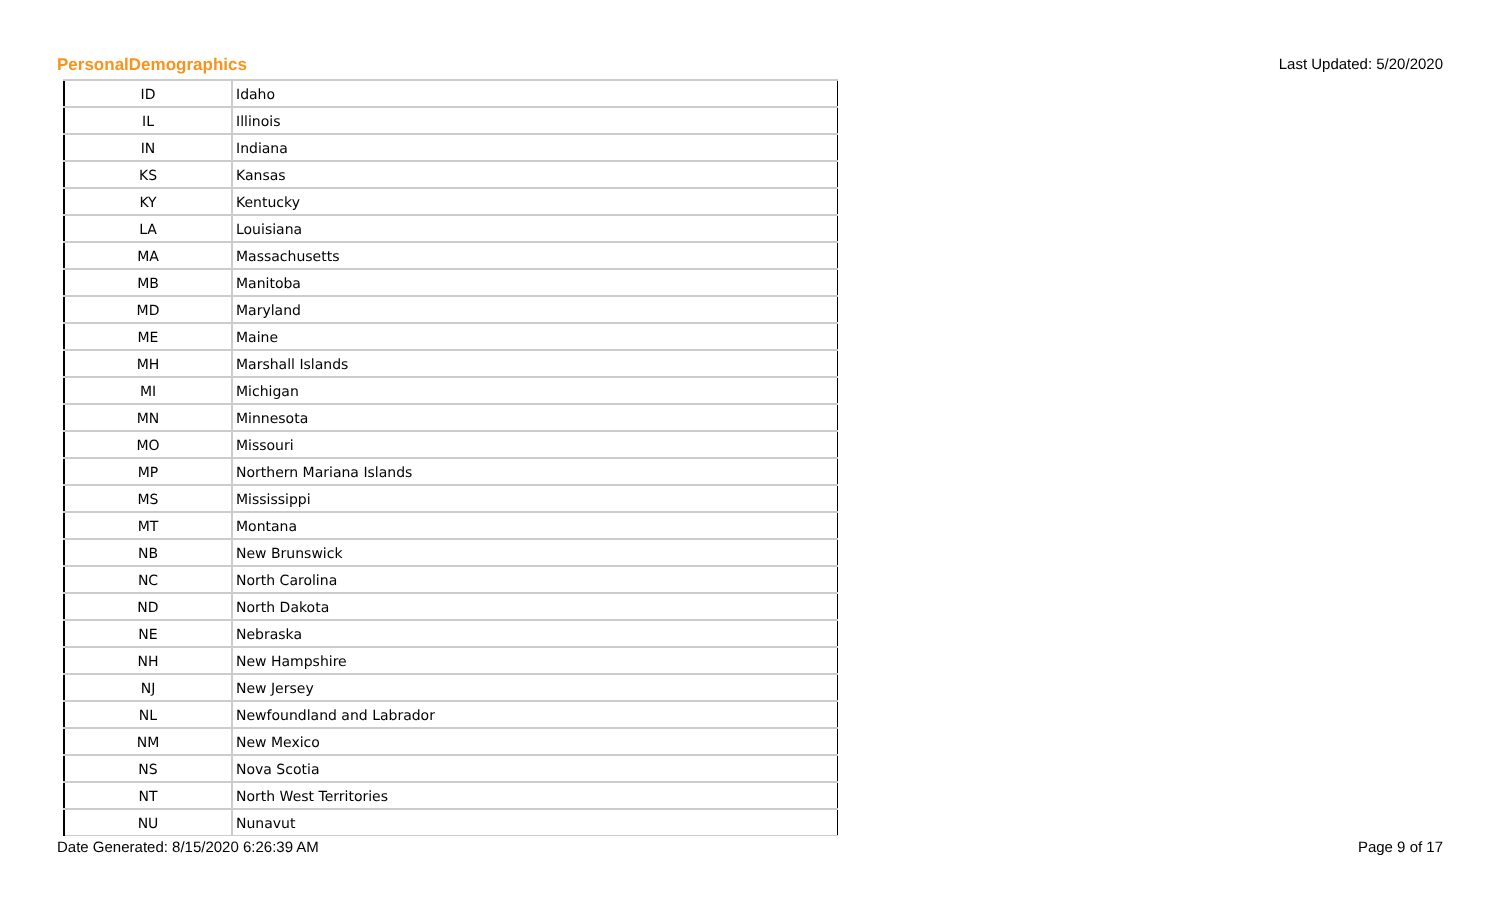PersonalDemographics Last Updated: 5/20/2020
| ID | Idaho |
| IL | Illinois |
| IN | Indiana |
| KS | Kansas |
| KY | Kentucky |
| LA | Louisiana |
| MA | Massachusetts |
| MB | Manitoba |
| MD | Maryland |
| ME | Maine |
| MH | Marshall Islands |
| MI | Michigan |
| MN | Minnesota |
| MO | Missouri |
| MP | Northern Mariana Islands |
| MS | Mississippi |
| MT | Montana |
| NB | New Brunswick |
| NC | North Carolina |
| ND | North Dakota |
| NE | Nebraska |
| NH | New Hampshire |
| NJ | New Jersey |
| NL | Newfoundland and Labrador |
| NM | New Mexico |
| NS | Nova Scotia |
| NT | North West Territories |
| NU | Nunavut |
Date Generated: 8/15/2020 6:26:39 AM
Page 9 of 17